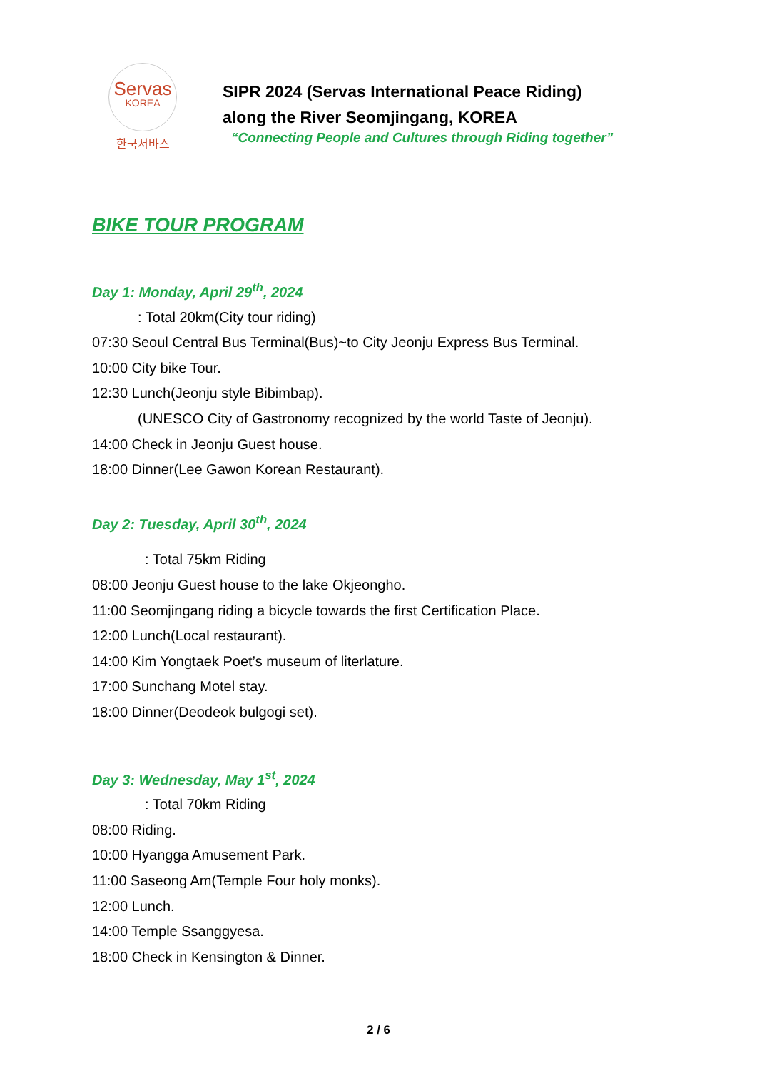Servas
KOREA
한국서바스
SIPR 2024 (Servas International Peace Riding)
along the River Seomjingang, KOREA
“Connecting People and Cultures through Riding together”
BIKE TOUR PROGRAM
Day 1: Monday, April 29<sup>th</sup>, 2024
: Total 20km(City tour riding)
07:30 Seoul Central Bus Terminal(Bus)~to City Jeonju Express Bus Terminal.
10:00 City bike Tour.
12:30 Lunch(Jeonju style Bibimbap).
(UNESCO City of Gastronomy recognized by the world Taste of Jeonju).
14:00 Check in Jeonju Guest house.
18:00 Dinner(Lee Gawon Korean Restaurant).
Day 2: Tuesday, April 30<sup>th</sup>, 2024
: Total 75km Riding
08:00 Jeonju Guest house to the lake Okjeongho.
11:00 Seomjingang riding a bicycle towards the first Certification Place.
12:00 Lunch(Local restaurant).
14:00 Kim Yongtaek Poet’s museum of literlature.
17:00 Sunchang Motel stay.
18:00 Dinner(Deodeok bulgogi set).
Day 3: Wednesday, May 1<sup>st</sup>, 2024
: Total 70km Riding
08:00 Riding.
10:00 Hyangga Amusement Park.
11:00 Saseong Am(Temple Four holy monks).
12:00 Lunch.
14:00 Temple Ssanggyesa.
18:00 Check in Kensington & Dinner.
2 / 6